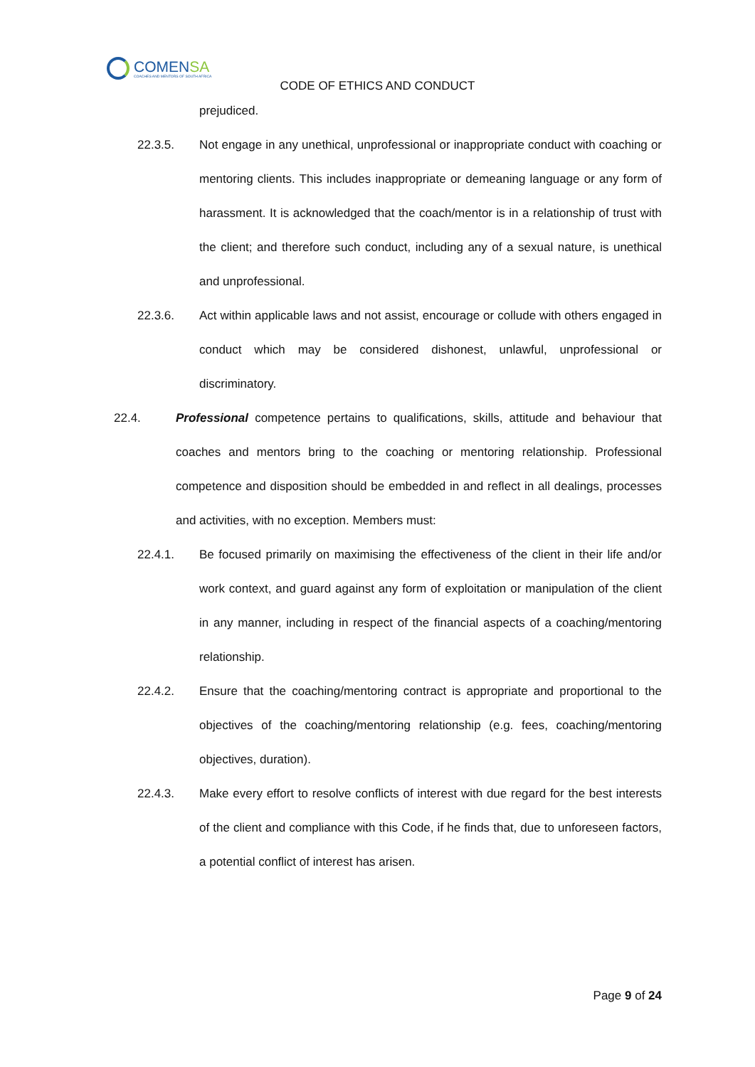COMENSA
COACHES AND MENTORS OF SOUTH AFRICA
CODE OF ETHICS AND CONDUCT
prejudiced.
22.3.5. Not engage in any unethical, unprofessional or inappropriate conduct with coaching or mentoring clients. This includes inappropriate or demeaning language or any form of harassment. It is acknowledged that the coach/mentor is in a relationship of trust with the client; and therefore such conduct, including any of a sexual nature, is unethical and unprofessional.
22.3.6. Act within applicable laws and not assist, encourage or collude with others engaged in conduct which may be considered dishonest, unlawful, unprofessional or discriminatory.
22.4. Professional competence pertains to qualifications, skills, attitude and behaviour that coaches and mentors bring to the coaching or mentoring relationship. Professional competence and disposition should be embedded in and reflect in all dealings, processes and activities, with no exception. Members must:
22.4.1. Be focused primarily on maximising the effectiveness of the client in their life and/or work context, and guard against any form of exploitation or manipulation of the client in any manner, including in respect of the financial aspects of a coaching/mentoring relationship.
22.4.2. Ensure that the coaching/mentoring contract is appropriate and proportional to the objectives of the coaching/mentoring relationship (e.g. fees, coaching/mentoring objectives, duration).
22.4.3. Make every effort to resolve conflicts of interest with due regard for the best interests of the client and compliance with this Code, if he finds that, due to unforeseen factors, a potential conflict of interest has arisen.
Page 9 of 24